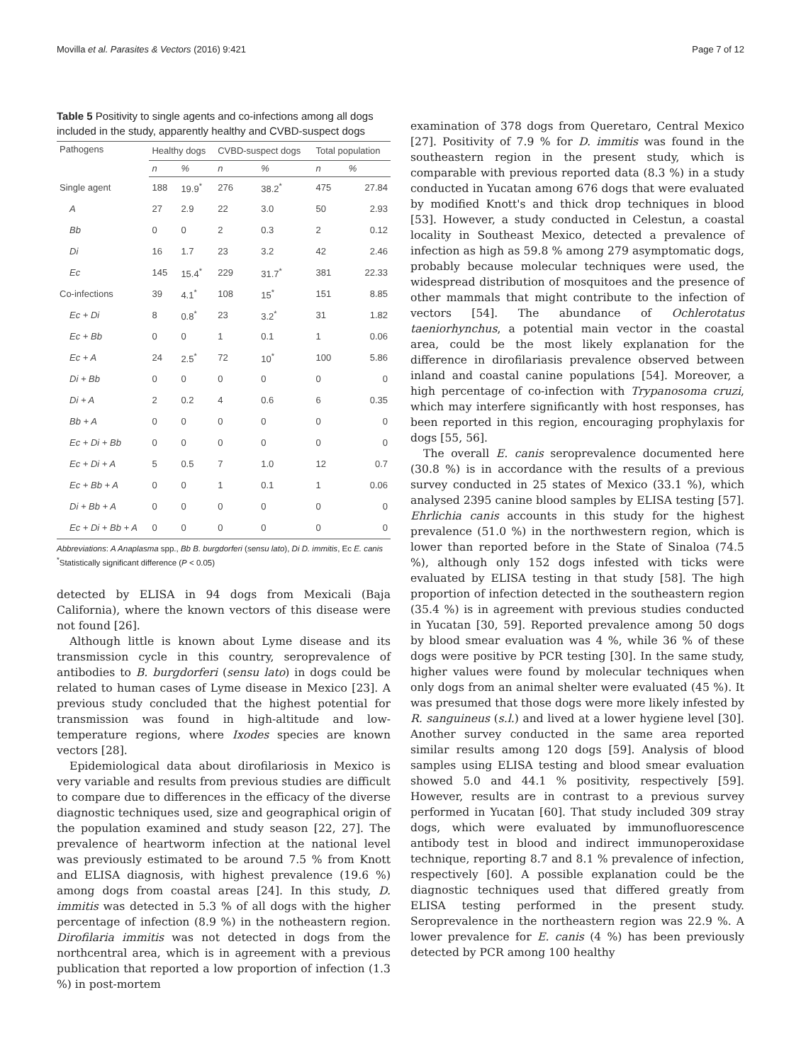Movilla et al. Parasites & Vectors (2016) 9:421 Page 7 of 12
Table 5 Positivity to single agents and co-infections among all dogs included in the study, apparently healthy and CVBD-suspect dogs
| Pathogens | Healthy dogs | | CVBD-suspect dogs | | Total population | |
| --- | --- | --- | --- | --- | --- | --- |
| | n | % | n | % | n | % |
| Single agent | 188 | 19.9<sup>*</sup> | 276 | 38.2<sup>*</sup> | 475 | 27.84 |
| A | 27 | 2.9 | 22 | 3.0 | 50 | 2.93 |
| Bb | 0 | 0 | 2 | 0.3 | 2 | 0.12 |
| Di | 16 | 1.7 | 23 | 3.2 | 42 | 2.46 |
| Ec | 145 | 15.4<sup>*</sup> | 229 | 31.7<sup>*</sup> | 381 | 22.33 |
| Co-infections | 39 | 4.1<sup>*</sup> | 108 | 15<sup>*</sup> | 151 | 8.85 |
| Ec + Di | 8 | 0.8<sup>*</sup> | 23 | 3.2<sup>*</sup> | 31 | 1.82 |
| Ec + Bb | 0 | 0 | 1 | 0.1 | 1 | 0.06 |
| Ec + A | 24 | 2.5<sup>*</sup> | 72 | 10<sup>*</sup> | 100 | 5.86 |
| Di + Bb | 0 | 0 | 0 | 0 | 0 | 0 |
| Di + A | 2 | 0.2 | 4 | 0.6 | 6 | 0.35 |
| Bb + A | 0 | 0 | 0 | 0 | 0 | 0 |
| Ec + Di + Bb | 0 | 0 | 0 | 0 | 0 | 0 |
| Ec + Di + A | 5 | 0.5 | 7 | 1.0 | 12 | 0.7 |
| Ec + Bb + A | 0 | 0 | 1 | 0.1 | 1 | 0.06 |
| Di + Bb + A | 0 | 0 | 0 | 0 | 0 | 0 |
| Ec + Di + Bb + A | 0 | 0 | 0 | 0 | 0 | 0 |
Abbreviations: A Anaplasma spp., Bb B. burgdorferi (sensu lato), Di D. immitis, Ec E. canis
<sup>*</sup> Statistically significant difference (P < 0.05)
detected by ELISA in 94 dogs from Mexicali (Baja California), where the known vectors of this disease were not found [26].
Although little is known about Lyme disease and its transmission cycle in this country, seroprevalence of antibodies to B. burgdorferi (sensu lato) in dogs could be related to human cases of Lyme disease in Mexico [23]. A previous study concluded that the highest potential for transmission was found in high-altitude and low-temperature regions, where Ixodes species are known vectors [28].
Epidemiological data about dirofilariosis in Mexico is very variable and results from previous studies are difficult to compare due to differences in the efficacy of the diverse diagnostic techniques used, size and geographical origin of the population examined and study season [22, 27]. The prevalence of heartworm infection at the national level was previously estimated to be around 7.5 % from Knott and ELISA diagnosis, with highest prevalence (19.6 %) among dogs from coastal areas [24]. In this study, D. immitis was detected in 5.3 % of all dogs with the higher percentage of infection (8.9 %) in the notheastern region. Dirofilaria immitis was not detected in dogs from the northcentral area, which is in agreement with a previous publication that reported a low proportion of infection (1.3 %) in post-mortem
examination of 378 dogs from Queretaro, Central Mexico [27]. Positivity of 7.9 % for D. immitis was found in the southeastern region in the present study, which is comparable with previous reported data (8.3 %) in a study conducted in Yucatan among 676 dogs that were evaluated by modified Knott's and thick drop techniques in blood [53]. However, a study conducted in Celestun, a coastal locality in Southeast Mexico, detected a prevalence of infection as high as 59.8 % among 279 asymptomatic dogs, probably because molecular techniques were used, the widespread distribution of mosquitoes and the presence of other mammals that might contribute to the infection of vectors [54]. The abundance of Ochlerotatus taeniorhynchus, a potential main vector in the coastal area, could be the most likely explanation for the difference in dirofilariasis prevalence observed between inland and coastal canine populations [54]. Moreover, a high percentage of co-infection with Trypanosoma cruzi, which may interfere significantly with host responses, has been reported in this region, encouraging prophylaxis for dogs [55, 56].
The overall E. canis seroprevalence documented here (30.8 %) is in accordance with the results of a previous survey conducted in 25 states of Mexico (33.1 %), which analysed 2395 canine blood samples by ELISA testing [57]. Ehrlichia canis accounts in this study for the highest prevalence (51.0 %) in the northwestern region, which is lower than reported before in the State of Sinaloa (74.5 %), although only 152 dogs infested with ticks were evaluated by ELISA testing in that study [58]. The high proportion of infection detected in the southeastern region (35.4 %) is in agreement with previous studies conducted in Yucatan [30, 59]. Reported prevalence among 50 dogs by blood smear evaluation was 4 %, while 36 % of these dogs were positive by PCR testing [30]. In the same study, higher values were found by molecular techniques when only dogs from an animal shelter were evaluated (45 %). It was presumed that those dogs were more likely infested by R. sanguineus (s.l.) and lived at a lower hygiene level [30]. Another survey conducted in the same area reported similar results among 120 dogs [59]. Analysis of blood samples using ELISA testing and blood smear evaluation showed 5.0 and 44.1 % positivity, respectively [59]. However, results are in contrast to a previous survey performed in Yucatan [60]. That study included 309 stray dogs, which were evaluated by immunofluorescence antibody test in blood and indirect immunoperoxidase technique, reporting 8.7 and 8.1 % prevalence of infection, respectively [60]. A possible explanation could be the diagnostic techniques used that differed greatly from ELISA testing performed in the present study. Seroprevalence in the northeastern region was 22.9 %. A lower prevalence for E. canis (4 %) has been previously detected by PCR among 100 healthy